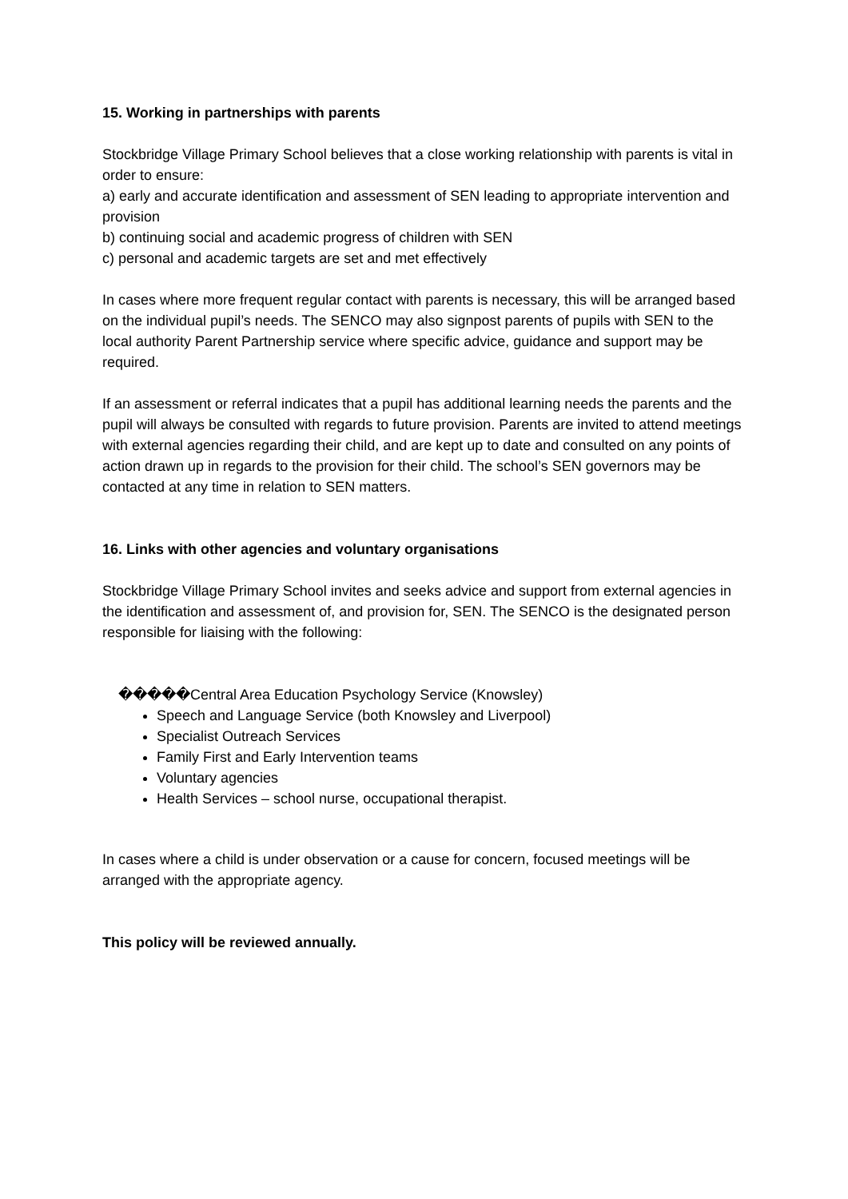15. Working in partnerships with parents
Stockbridge Village Primary School believes that a close working relationship with parents is vital in order to ensure:
a) early and accurate identification and assessment of SEN leading to appropriate intervention and provision
b) continuing social and academic progress of children with SEN
c) personal and academic targets are set and met effectively
In cases where more frequent regular contact with parents is necessary, this will be arranged based on the individual pupil’s needs. The SENCO may also signpost parents of pupils with SEN to the local authority Parent Partnership service where specific advice, guidance and support may be required.
If an assessment or referral indicates that a pupil has additional learning needs the parents and the pupil will always be consulted with regards to future provision. Parents are invited to attend meetings with external agencies regarding their child, and are kept up to date and consulted on any points of action drawn up in regards to the provision for their child. The school’s SEN governors may be contacted at any time in relation to SEN matters.
16. Links with other agencies and voluntary organisations
Stockbridge Village Primary School invites and seeks advice and support from external agencies in the identification and assessment of, and provision for, SEN. The SENCO is the designated person responsible for liaising with the following:
�����Central Area Education Psychology Service (Knowsley)
Speech and Language Service (both Knowsley and Liverpool)
Specialist Outreach Services
Family First and Early Intervention teams
Voluntary agencies
Health Services – school nurse, occupational therapist.
In cases where a child is under observation or a cause for concern, focused meetings will be arranged with the appropriate agency.
This policy will be reviewed annually.